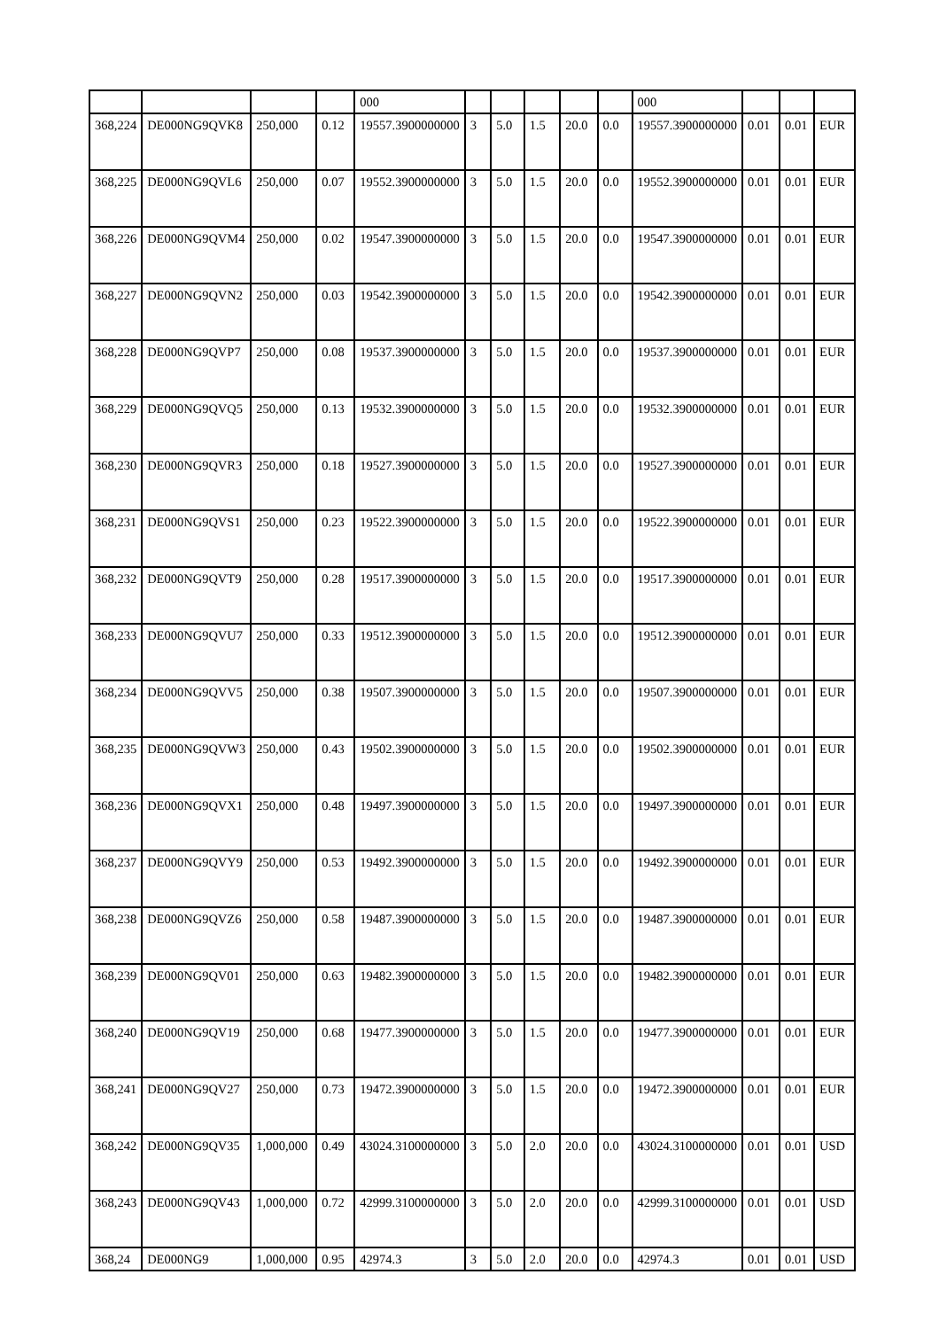| | | | | 000 | | | | | | 000 | | | |
| 368,224 | DE000NG9QVK8 | 250,000 | 0.12 | 19557.3900000000 | 3 | 5.0 | 1.5 | 20.0 | 0.0 | 19557.3900000000 | 0.01 | 0.01 | EUR |
| 368,225 | DE000NG9QVL6 | 250,000 | 0.07 | 19552.3900000000 | 3 | 5.0 | 1.5 | 20.0 | 0.0 | 19552.3900000000 | 0.01 | 0.01 | EUR |
| 368,226 | DE000NG9QVM4 | 250,000 | 0.02 | 19547.3900000000 | 3 | 5.0 | 1.5 | 20.0 | 0.0 | 19547.3900000000 | 0.01 | 0.01 | EUR |
| 368,227 | DE000NG9QVN2 | 250,000 | 0.03 | 19542.3900000000 | 3 | 5.0 | 1.5 | 20.0 | 0.0 | 19542.3900000000 | 0.01 | 0.01 | EUR |
| 368,228 | DE000NG9QVP7 | 250,000 | 0.08 | 19537.3900000000 | 3 | 5.0 | 1.5 | 20.0 | 0.0 | 19537.3900000000 | 0.01 | 0.01 | EUR |
| 368,229 | DE000NG9QVQ5 | 250,000 | 0.13 | 19532.3900000000 | 3 | 5.0 | 1.5 | 20.0 | 0.0 | 19532.3900000000 | 0.01 | 0.01 | EUR |
| 368,230 | DE000NG9QVR3 | 250,000 | 0.18 | 19527.3900000000 | 3 | 5.0 | 1.5 | 20.0 | 0.0 | 19527.3900000000 | 0.01 | 0.01 | EUR |
| 368,231 | DE000NG9QVS1 | 250,000 | 0.23 | 19522.3900000000 | 3 | 5.0 | 1.5 | 20.0 | 0.0 | 19522.3900000000 | 0.01 | 0.01 | EUR |
| 368,232 | DE000NG9QVT9 | 250,000 | 0.28 | 19517.3900000000 | 3 | 5.0 | 1.5 | 20.0 | 0.0 | 19517.3900000000 | 0.01 | 0.01 | EUR |
| 368,233 | DE000NG9QVU7 | 250,000 | 0.33 | 19512.3900000000 | 3 | 5.0 | 1.5 | 20.0 | 0.0 | 19512.3900000000 | 0.01 | 0.01 | EUR |
| 368,234 | DE000NG9QVV5 | 250,000 | 0.38 | 19507.3900000000 | 3 | 5.0 | 1.5 | 20.0 | 0.0 | 19507.3900000000 | 0.01 | 0.01 | EUR |
| 368,235 | DE000NG9QVW3 | 250,000 | 0.43 | 19502.3900000000 | 3 | 5.0 | 1.5 | 20.0 | 0.0 | 19502.3900000000 | 0.01 | 0.01 | EUR |
| 368,236 | DE000NG9QVX1 | 250,000 | 0.48 | 19497.3900000000 | 3 | 5.0 | 1.5 | 20.0 | 0.0 | 19497.3900000000 | 0.01 | 0.01 | EUR |
| 368,237 | DE000NG9QVY9 | 250,000 | 0.53 | 19492.3900000000 | 3 | 5.0 | 1.5 | 20.0 | 0.0 | 19492.3900000000 | 0.01 | 0.01 | EUR |
| 368,238 | DE000NG9QVZ6 | 250,000 | 0.58 | 19487.3900000000 | 3 | 5.0 | 1.5 | 20.0 | 0.0 | 19487.3900000000 | 0.01 | 0.01 | EUR |
| 368,239 | DE000NG9QV01 | 250,000 | 0.63 | 19482.3900000000 | 3 | 5.0 | 1.5 | 20.0 | 0.0 | 19482.3900000000 | 0.01 | 0.01 | EUR |
| 368,240 | DE000NG9QV19 | 250,000 | 0.68 | 19477.3900000000 | 3 | 5.0 | 1.5 | 20.0 | 0.0 | 19477.3900000000 | 0.01 | 0.01 | EUR |
| 368,241 | DE000NG9QV27 | 250,000 | 0.73 | 19472.3900000000 | 3 | 5.0 | 1.5 | 20.0 | 0.0 | 19472.3900000000 | 0.01 | 0.01 | EUR |
| 368,242 | DE000NG9QV35 | 1,000,000 | 0.49 | 43024.3100000000 | 3 | 5.0 | 2.0 | 20.0 | 0.0 | 43024.3100000000 | 0.01 | 0.01 | USD |
| 368,243 | DE000NG9QV43 | 1,000,000 | 0.72 | 42999.3100000000 | 3 | 5.0 | 2.0 | 20.0 | 0.0 | 42999.3100000000 | 0.01 | 0.01 | USD |
| 368,24 | DE000NG9 | 1,000,000 | 0.95 | 42974.3 | 3 | 5.0 | 2.0 | 20.0 | 0.0 | 42974.3 | 0.01 | 0.01 | USD |